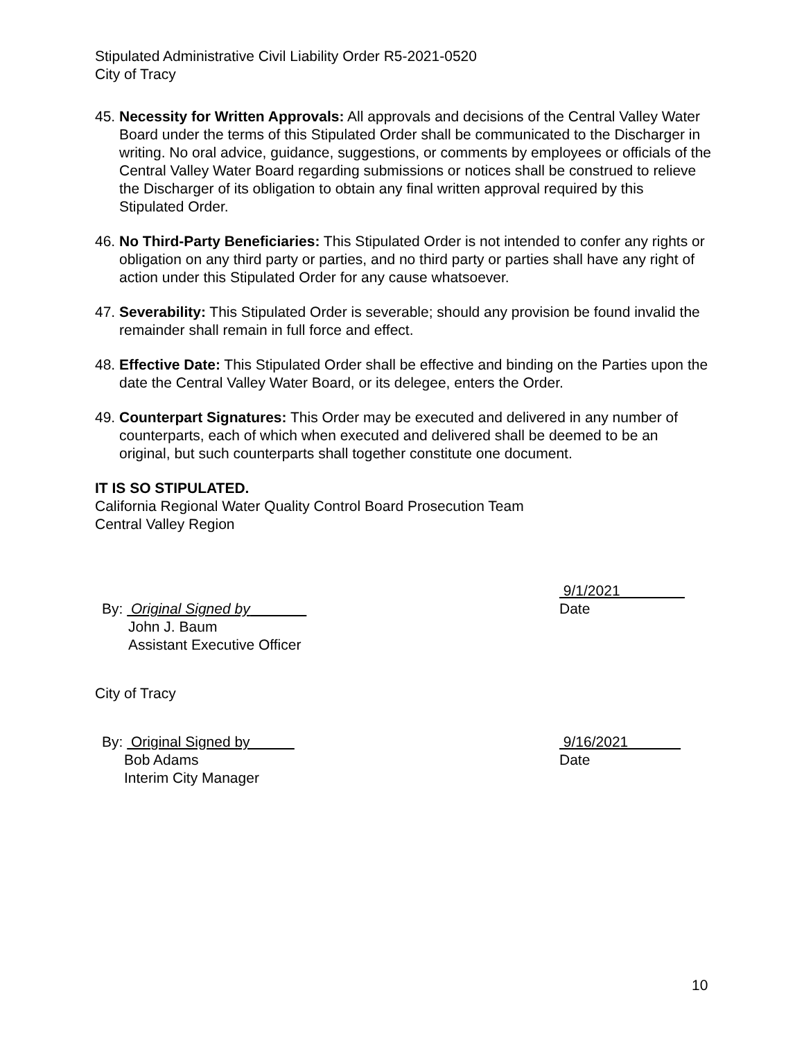Stipulated Administrative Civil Liability Order R5-2021-0520
City of Tracy
45.
Necessity for Written Approvals: All approvals and decisions of the Central Valley Water Board under the terms of this Stipulated Order shall be communicated to the Discharger in writing. No oral advice, guidance, suggestions, or comments by employees or officials of the Central Valley Water Board regarding submissions or notices shall be construed to relieve the Discharger of its obligation to obtain any final written approval required by this Stipulated Order.
46.
No Third-Party Beneficiaries: This Stipulated Order is not intended to confer any rights or obligation on any third party or parties, and no third party or parties shall have any right of action under this Stipulated Order for any cause whatsoever.
47.
Severability: This Stipulated Order is severable; should any provision be found invalid the remainder shall remain in full force and effect.
48.
Effective Date: This Stipulated Order shall be effective and binding on the Parties upon the date the Central Valley Water Board, or its delegee, enters the Order.
49.
Counterpart Signatures: This Order may be executed and delivered in any number of counterparts, each of which when executed and delivered shall be deemed to be an original, but such counterparts shall together constitute one document.
IT IS SO STIPULATED.
California Regional Water Quality Control Board Prosecution Team
Central Valley Region
By: Original Signed by
John J. Baum
Assistant Executive Officer
9/1/2021
Date
City of Tracy
By: Original Signed by
Bob Adams
Interim City Manager
9/16/2021
Date
10